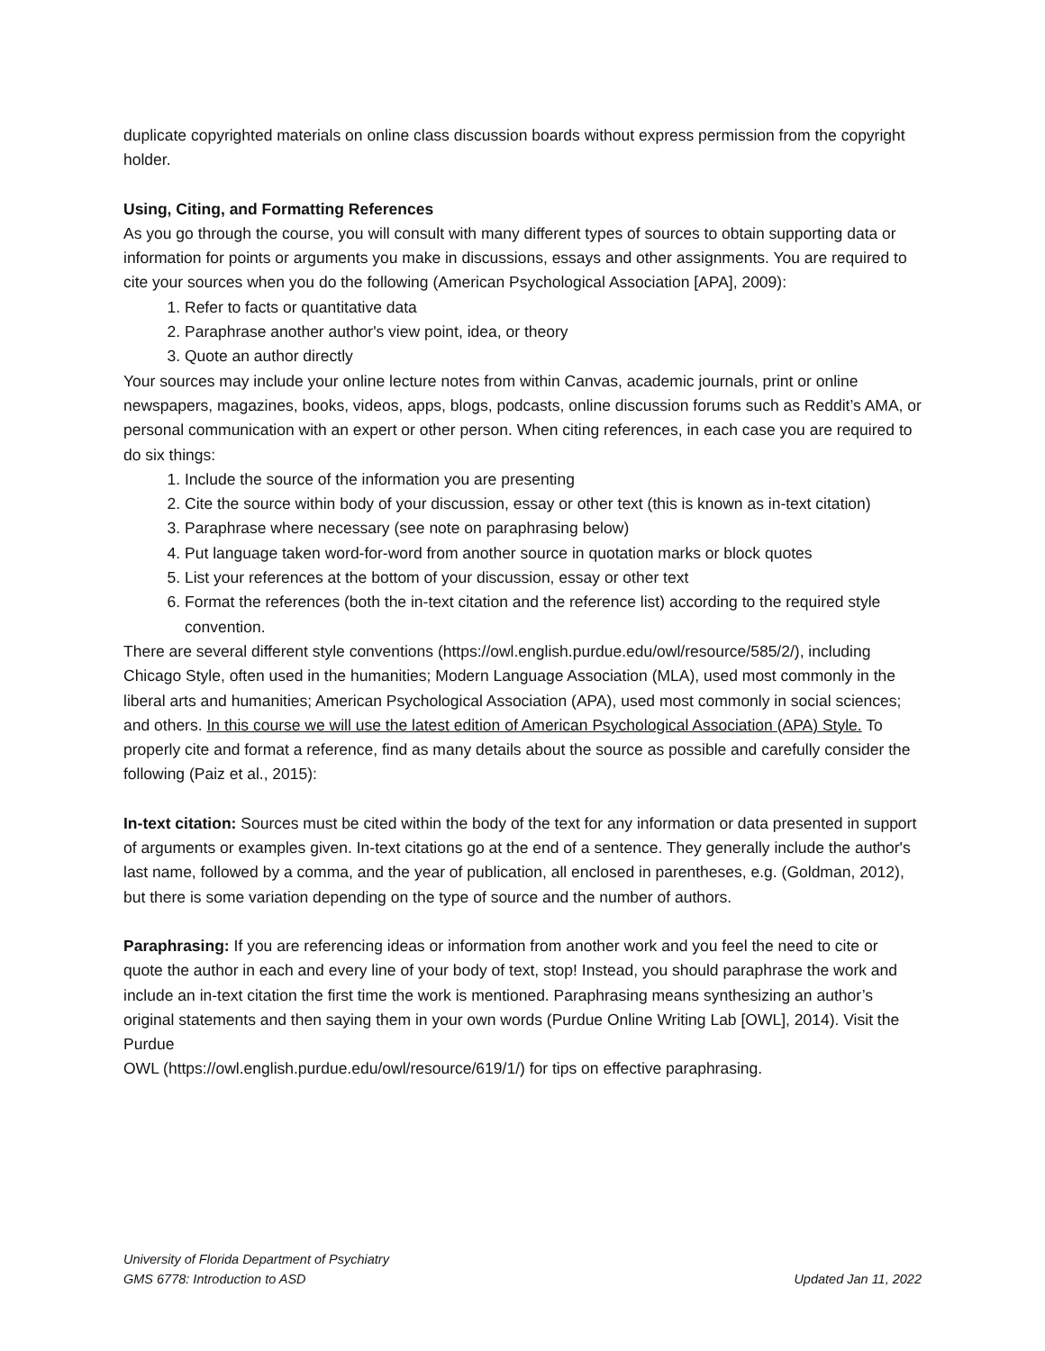duplicate copyrighted materials on online class discussion boards without express permission from the copyright holder.
Using, Citing, and Formatting References
As you go through the course, you will consult with many different types of sources to obtain supporting data or information for points or arguments you make in discussions, essays and other assignments. You are required to cite your sources when you do the following (American Psychological Association [APA], 2009):
1. Refer to facts or quantitative data
2. Paraphrase another author's view point, idea, or theory
3. Quote an author directly
Your sources may include your online lecture notes from within Canvas, academic journals, print or online newspapers, magazines, books, videos, apps, blogs, podcasts, online discussion forums such as Reddit’s AMA, or personal communication with an expert or other person. When citing references, in each case you are required to do six things:
1. Include the source of the information you are presenting
2. Cite the source within body of your discussion, essay or other text (this is known as in-text citation)
3. Paraphrase where necessary (see note on paraphrasing below)
4. Put language taken word-for-word from another source in quotation marks or block quotes
5. List your references at the bottom of your discussion, essay or other text
6. Format the references (both the in-text citation and the reference list) according to the required style convention.
There are several different style conventions (https://owl.english.purdue.edu/owl/resource/585/2/), including Chicago Style, often used in the humanities; Modern Language Association (MLA), used most commonly in the liberal arts and humanities; American Psychological Association (APA), used most commonly in social sciences; and others. In this course we will use the latest edition of American Psychological Association (APA) Style. To properly cite and format a reference, find as many details about the source as possible and carefully consider the following (Paiz et al., 2015):
In-text citation: Sources must be cited within the body of the text for any information or data presented in support of arguments or examples given. In-text citations go at the end of a sentence. They generally include the author's last name, followed by a comma, and the year of publication, all enclosed in parentheses, e.g. (Goldman, 2012), but there is some variation depending on the type of source and the number of authors.
Paraphrasing: If you are referencing ideas or information from another work and you feel the need to cite or quote the author in each and every line of your body of text, stop! Instead, you should paraphrase the work and include an in-text citation the first time the work is mentioned. Paraphrasing means synthesizing an author’s original statements and then saying them in your own words (Purdue Online Writing Lab [OWL], 2014). Visit the Purdue
OWL (https://owl.english.purdue.edu/owl/resource/619/1/) for tips on effective paraphrasing.
University of Florida Department of Psychiatry
GMS 6778: Introduction to ASD Updated Jan 11, 2022